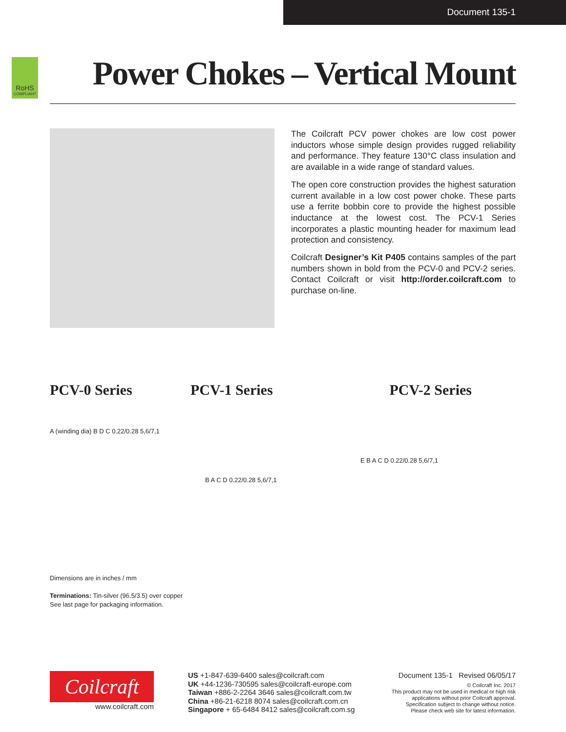Document 135-1
RoHS
COMPLIANT
Power Chokes – Vertical Mount
The Coilcraft PCV power chokes are low cost power inductors whose simple design provides rugged reliability and performance. They feature 130°C class insulation and are available in a wide range of standard values.
The open core construction provides the highest saturation current available in a low cost power choke. These parts use a ferrite bobbin core to provide the highest possible inductance at the lowest cost. The PCV-1 Series incorporates a plastic mounting header for maximum lead protection and consistency.
Coilcraft Designer’s Kit P405 contains samples of the part numbers shown in bold from the PCV-0 and PCV-2 series. Contact Coilcraft or visit http://order.coilcraft.com to purchase on-line.
PCV-0 Series PCV-1 Series PCV-2 Series
A (winding dia) B D C 0.22/0.28 5,6/7,1
B A C D 0.22/0.28 5,6/7,1
E B A C D 0.22/0.28 5,6/7,1
Dimensions are in inches / mm
Terminations: Tin-silver (96.5/3.5) over copper
See last page for packaging information.
Coilcraft
www.coilcraft.com
US +1-847-639-6400 sales@coilcraft.com
UK +44-1236-730595 sales@coilcraft-europe.com
Taiwan +886-2-2264 3646 sales@coilcraft.com.tw
China +86-21-6218 8074 sales@coilcraft.com.cn
Singapore + 65-6484 8412 sales@coilcraft.com.sg
Document 135-1 Revised 06/05/17
© Coilcraft Inc. 2017
This product may not be used in medical or high risk applications without prior Coilcraft approval.
Specification subject to change without notice.
Please check web site for latest information.